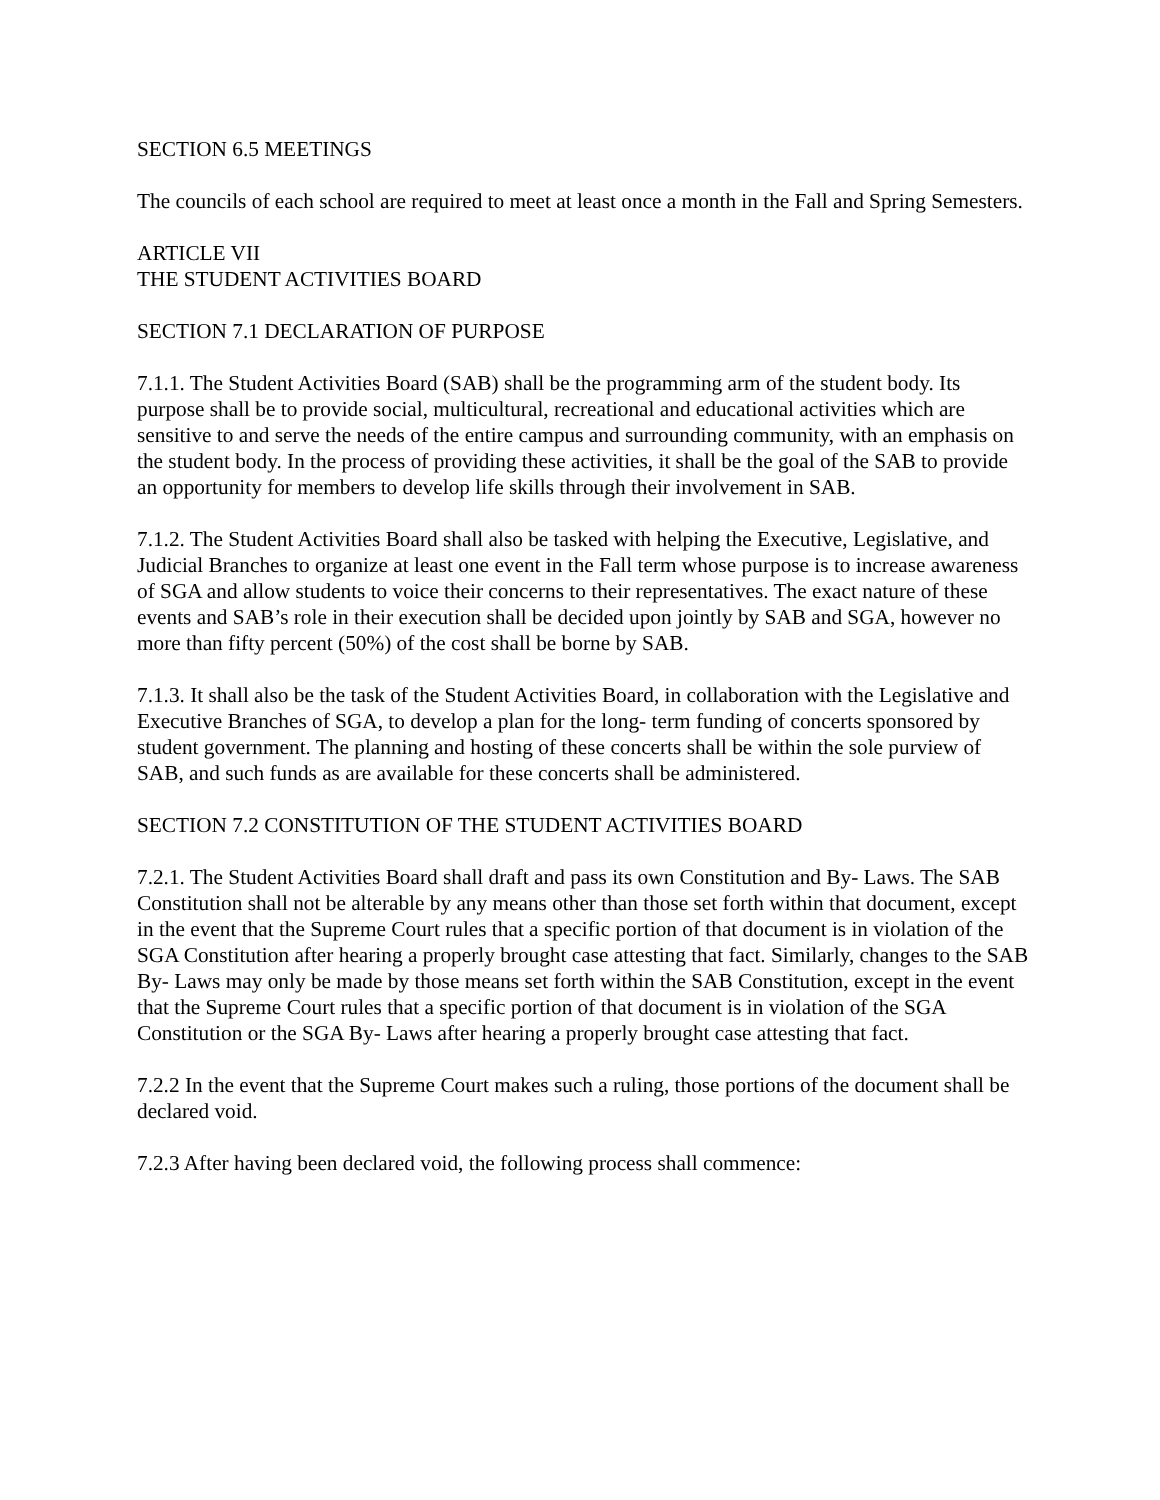SECTION 6.5 MEETINGS
The councils of each school are required to meet at least once a month in the Fall and Spring Semesters.
ARTICLE VII
THE STUDENT ACTIVITIES BOARD
SECTION 7.1 DECLARATION OF PURPOSE
7.1.1. The Student Activities Board (SAB) shall be the programming arm of the student body. Its purpose shall be to provide social, multicultural, recreational and educational activities which are sensitive to and serve the needs of the entire campus and surrounding community, with an emphasis on the student body. In the process of providing these activities, it shall be the goal of the SAB to provide an opportunity for members to develop life skills through their involvement in SAB.
7.1.2. The Student Activities Board shall also be tasked with helping the Executive, Legislative, and Judicial Branches to organize at least one event in the Fall term whose purpose is to increase awareness of SGA and allow students to voice their concerns to their representatives. The exact nature of these events and SAB’s role in their execution shall be decided upon jointly by SAB and SGA, however no more than fifty percent (50%) of the cost shall be borne by SAB.
7.1.3. It shall also be the task of the Student Activities Board, in collaboration with the Legislative and Executive Branches of SGA, to develop a plan for the long- term funding of concerts sponsored by student government. The planning and hosting of these concerts shall be within the sole purview of SAB, and such funds as are available for these concerts shall be administered.
SECTION 7.2 CONSTITUTION OF THE STUDENT ACTIVITIES BOARD
7.2.1. The Student Activities Board shall draft and pass its own Constitution and By- Laws. The SAB Constitution shall not be alterable by any means other than those set forth within that document, except in the event that the Supreme Court rules that a specific portion of that document is in violation of the SGA Constitution after hearing a properly brought case attesting that fact. Similarly, changes to the SAB By- Laws may only be made by those means set forth within the SAB Constitution, except in the event that the Supreme Court rules that a specific portion of that document is in violation of the SGA Constitution or the SGA By- Laws after hearing a properly brought case attesting that fact.
7.2.2 In the event that the Supreme Court makes such a ruling, those portions of the document shall be declared void.
7.2.3 After having been declared void, the following process shall commence: